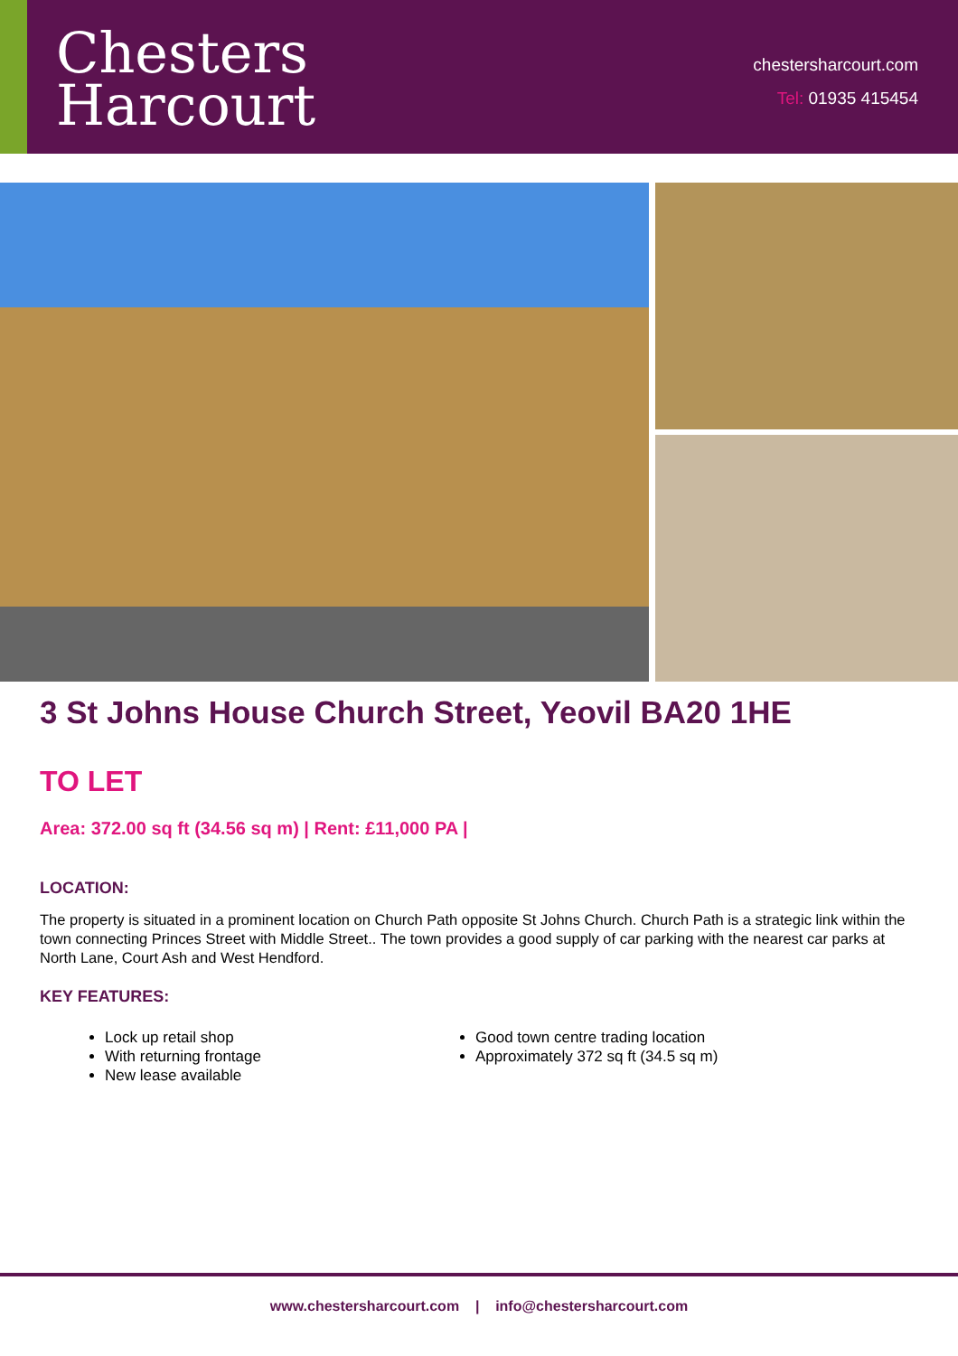Chesters
Harcourt
chestersharcourt.com
Tel: 01935 415454
3 St Johns House Church Street, Yeovil BA20 1HE
TO LET
Area: 372.00 sq ft (34.56 sq m) | Rent: £11,000 PA |
LOCATION:
The property is situated in a prominent location on Church Path opposite St Johns Church. Church Path is a strategic link within the town connecting Princes Street with Middle Street.. The town provides a good supply of car parking with the nearest car parks at North Lane, Court Ash and West Hendford.
KEY FEATURES:
Lock up retail shop
With returning frontage
New lease available
Good town centre trading location
Approximately 372 sq ft (34.5 sq m)
www.chestersharcourt.com | info@chestersharcourt.com